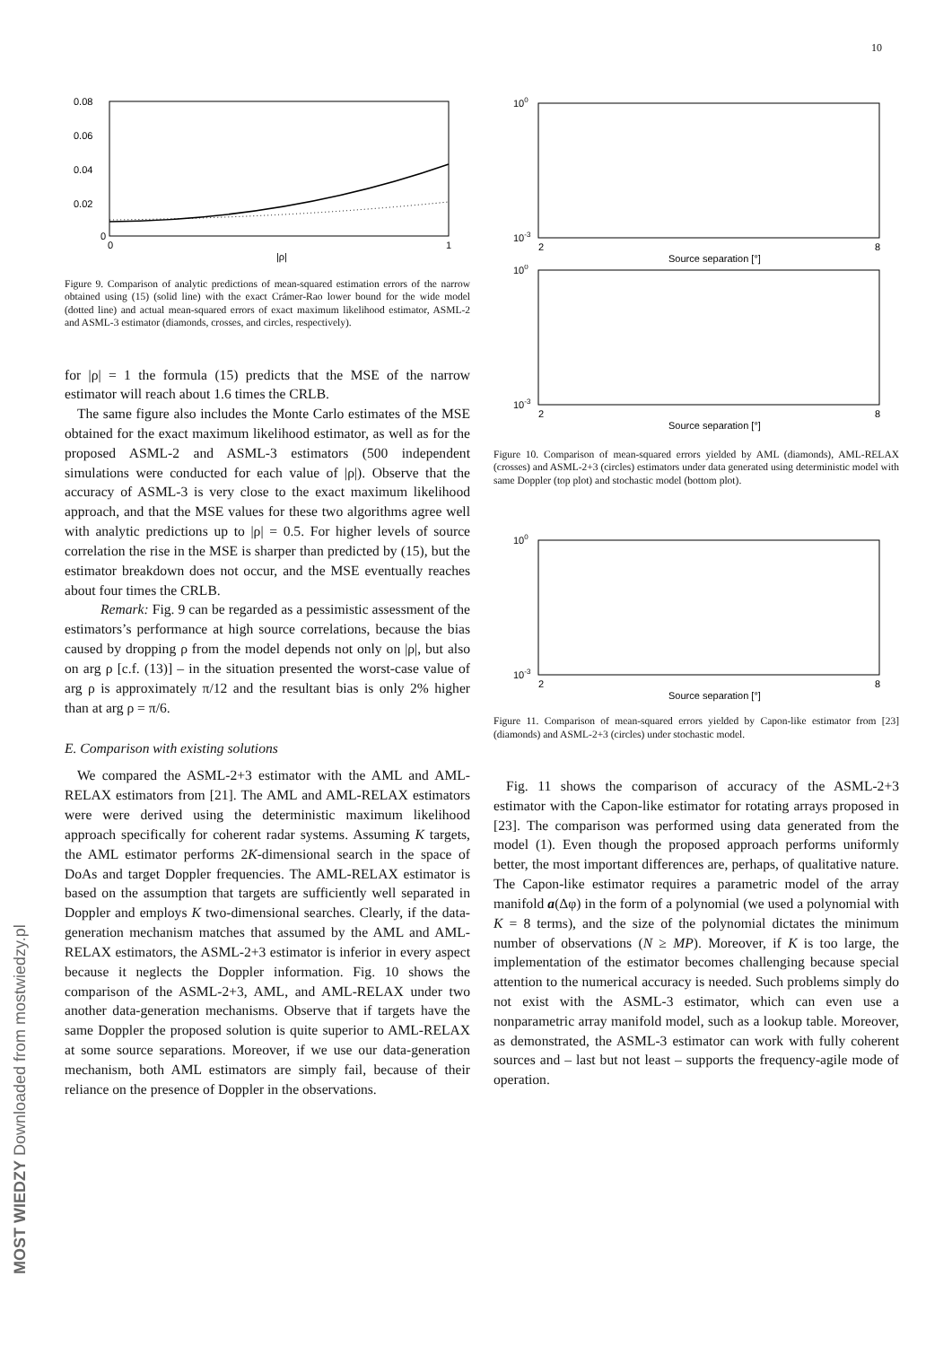10
MOST WIEDZY Downloaded from mostwiedzy.pl
0.08
0.06
0.04
0.02
0
0
1
|ρ|
Figure 9. Comparison of analytic predictions of mean-squared estimation errors of the narrow obtained using (15) (solid line) with the exact Crámer-Rao lower bound for the wide model (dotted line) and actual mean-squared errors of exact maximum likelihood estimator, ASML-2 and ASML-3 estimator (diamonds, crosses, and circles, respectively).
for |ρ| = 1 the formula (15) predicts that the MSE of the narrow estimator will reach about 1.6 times the CRLB.
The same figure also includes the Monte Carlo estimates of the MSE obtained for the exact maximum likelihood estimator, as well as for the proposed ASML-2 and ASML-3 estimators (500 independent simulations were conducted for each value of |ρ|). Observe that the accuracy of ASML-3 is very close to the exact maximum likelihood approach, and that the MSE values for these two algorithms agree well with analytic predictions up to |ρ| = 0.5. For higher levels of source correlation the rise in the MSE is sharper than predicted by (15), but the estimator breakdown does not occur, and the MSE eventually reaches about four times the CRLB.
Remark: Fig. 9 can be regarded as a pessimistic assessment of the estimators’s performance at high source correlations, because the bias caused by dropping ρ from the model depends not only on |ρ|, but also on arg ρ [c.f. (13)] – in the situation presented the worst-case value of arg ρ is approximately π/12 and the resultant bias is only 2% higher than at arg ρ = π/6.
E. Comparison with existing solutions
We compared the ASML-2+3 estimator with the AML and AML-RELAX estimators from [21]. The AML and AML-RELAX estimators were were derived using the deterministic maximum likelihood approach specifically for coherent radar systems. Assuming K targets, the AML estimator performs 2K-dimensional search in the space of DoAs and target Doppler frequencies. The AML-RELAX estimator is based on the assumption that targets are sufficiently well separated in Doppler and employs K two-dimensional searches. Clearly, if the data-generation mechanism matches that assumed by the AML and AML-RELAX estimators, the ASML-2+3 estimator is inferior in every aspect because it neglects the Doppler information. Fig. 10 shows the comparison of the ASML-2+3, AML, and AML-RELAX under two another data-generation mechanisms. Observe that if targets have the same Doppler the proposed solution is quite superior to AML-RELAX at some source separations. Moreover, if we use our data-generation mechanism, both AML estimators are simply fail, because of their reliance on the presence of Doppler in the observations.
100
10-3
2
8
Source separation [°]
100
10-3
2
8
Source separation [°]
Figure 10. Comparison of mean-squared errors yielded by AML (diamonds), AML-RELAX (crosses) and ASML-2+3 (circles) estimators under data generated using deterministic model with same Doppler (top plot) and stochastic model (bottom plot).
100
10-3
2
8
Source separation [°]
Figure 11. Comparison of mean-squared errors yielded by Capon-like estimator from [23] (diamonds) and ASML-2+3 (circles) under stochastic model.
Fig. 11 shows the comparison of accuracy of the ASML-2+3 estimator with the Capon-like estimator for rotating arrays proposed in [23]. The comparison was performed using data generated from the model (1). Even though the proposed approach performs uniformly better, the most important differences are, perhaps, of qualitative nature. The Capon-like estimator requires a parametric model of the array manifold a(Δφ) in the form of a polynomial (we used a polynomial with K = 8 terms), and the size of the polynomial dictates the minimum number of observations (N ≥ MP). Moreover, if K is too large, the implementation of the estimator becomes challenging because special attention to the numerical accuracy is needed. Such problems simply do not exist with the ASML-3 estimator, which can even use a nonparametric array manifold model, such as a lookup table. Moreover, as demonstrated, the ASML-3 estimator can work with fully coherent sources and – last but not least – supports the frequency-agile mode of operation.